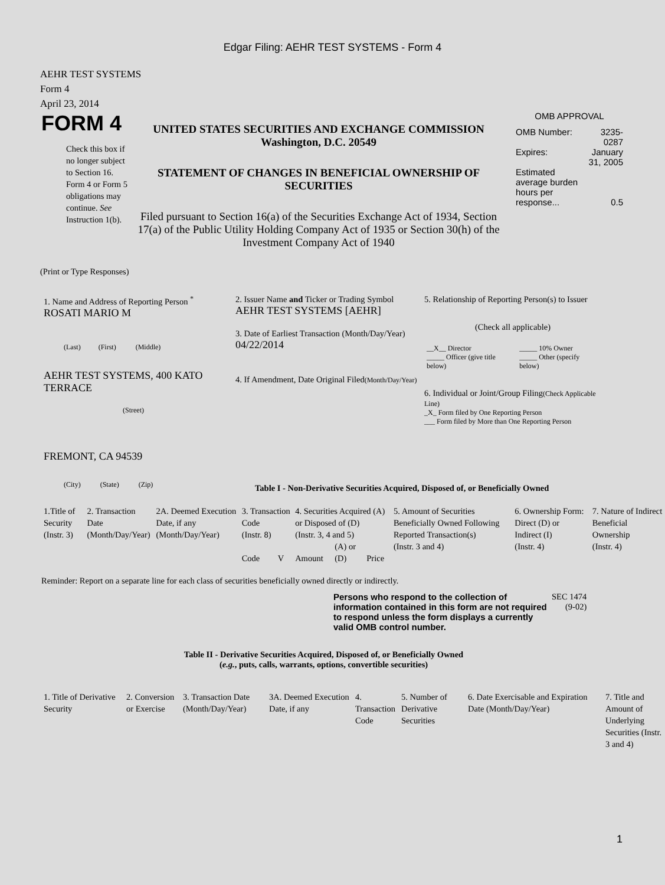Edgar Filing: AEHR TEST SYSTEMS - Form 4
AEHR TEST SYSTEMS
Form 4
April 23, 2014
FORM 4
Check this box if no longer subject to Section 16. Form 4 or Form 5 obligations may continue. See Instruction 1(b).
UNITED STATES SECURITIES AND EXCHANGE COMMISSION
Washington, D.C. 20549
STATEMENT OF CHANGES IN BENEFICIAL OWNERSHIP OF SECURITIES
Filed pursuant to Section 16(a) of the Securities Exchange Act of 1934, Section 17(a) of the Public Utility Holding Company Act of 1935 or Section 30(h) of the Investment Company Act of 1940
OMB APPROVAL
| OMB Number: | 3235-0287 |
| Expires: | January 31, 2005 |
| Estimated average burden hours per response... | 0.5 |
(Print or Type Responses)
1. Name and Address of Reporting Person <sup>*</sup>
ROSATI MARIO M
(Last) (First) (Middle)
AEHR TEST SYSTEMS, 400 KATO TERRACE
(Street)
FREMONT, CA 94539
(City) (State) (Zip)
2. Issuer Name and Ticker or Trading Symbol
AEHR TEST SYSTEMS [AEHR]
3. Date of Earliest Transaction (Month/Day/Year)
04/22/2014
4. If Amendment, Date Original Filed(Month/Day/Year)
5. Relationship of Reporting Person(s) to Issuer
(Check all applicable)
| __X__ Director | _____ 10% Owner |
| _____ Officer (give title below) | _____ Other (specify below) |
6. Individual or Joint/Group Filing(Check Applicable Line)
_X_ Form filed by One Reporting Person
___ Form filed by More than One Reporting Person
Table I - Non-Derivative Securities Acquired, Disposed of, or Beneficially Owned
| 1.Title of Security (Instr. 3) | 2. Transaction Date (Month/Day/Year) | 2A. Deemed Execution Date, if any (Month/Day/Year) | 3. Transaction Code (Instr. 8) | | 4. Securities Acquired (A) or Disposed of (D) (Instr. 3, 4 and 5) | | | 5. Amount of Securities Beneficially Owned Following Reported Transaction(s) (Instr. 3 and 4) | 6. Ownership Form: Direct (D) or Indirect (I) (Instr. 4) | 7. Nature of Indirect Beneficial Ownership (Instr. 4) |
| --- | --- | --- | --- | --- | --- | --- | --- | --- | --- | --- |
| | | | Code | V | Amount | (A) or (D) | Price | | | |
Reminder: Report on a separate line for each class of securities beneficially owned directly or indirectly.
Persons who respond to the collection of information contained in this form are not required to respond unless the form displays a currently valid OMB control number.
SEC 1474
(9-02)
Table II - Derivative Securities Acquired, Disposed of, or Beneficially Owned
(e.g., puts, calls, warrants, options, convertible securities)
| 1. Title of Derivative Security | 2. Conversion or Exercise | 3. Transaction Date (Month/Day/Year) | 3A. Deemed Execution Date, if any | 4. Transaction Code | 5. Number of Derivative Securities | 6. Date Exercisable and Expiration Date (Month/Day/Year) | 7. Title and Amount of Underlying Securities (Instr. 3 and 4) |
| --- | --- | --- | --- | --- | --- | --- | --- |
1